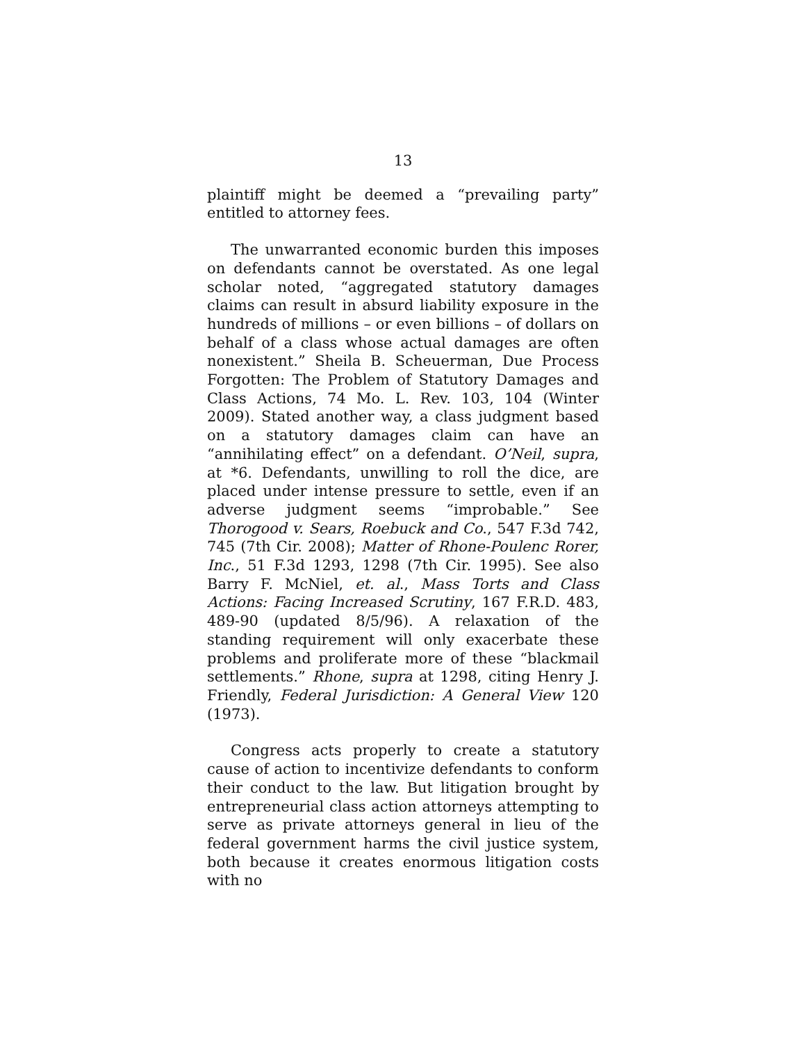13
plaintiff might be deemed a “prevailing party” entitled to attorney fees.
The unwarranted economic burden this imposes on defendants cannot be overstated. As one legal scholar noted, “aggregated statutory damages claims can result in absurd liability exposure in the hundreds of millions – or even billions – of dollars on behalf of a class whose actual damages are often nonexistent.” Sheila B. Scheuerman, Due Process Forgotten: The Problem of Statutory Damages and Class Actions, 74 Mo. L. Rev. 103, 104 (Winter 2009). Stated another way, a class judgment based on a statutory damages claim can have an “annihilating effect” on a defendant. O’Neil, supra, at *6. Defendants, unwilling to roll the dice, are placed under intense pressure to settle, even if an adverse judgment seems “improbable.” See Thorogood v. Sears, Roebuck and Co., 547 F.3d 742, 745 (7th Cir. 2008); Matter of Rhone-Poulenc Rorer, Inc., 51 F.3d 1293, 1298 (7th Cir. 1995). See also Barry F. McNiel, et. al., Mass Torts and Class Actions: Facing Increased Scrutiny, 167 F.R.D. 483, 489-90 (updated 8/5/96). A relaxation of the standing requirement will only exacerbate these problems and proliferate more of these “blackmail settlements.” Rhone, supra at 1298, citing Henry J. Friendly, Federal Jurisdiction: A General View 120 (1973).
Congress acts properly to create a statutory cause of action to incentivize defendants to conform their conduct to the law. But litigation brought by entrepreneurial class action attorneys attempting to serve as private attorneys general in lieu of the federal government harms the civil justice system, both because it creates enormous litigation costs with no